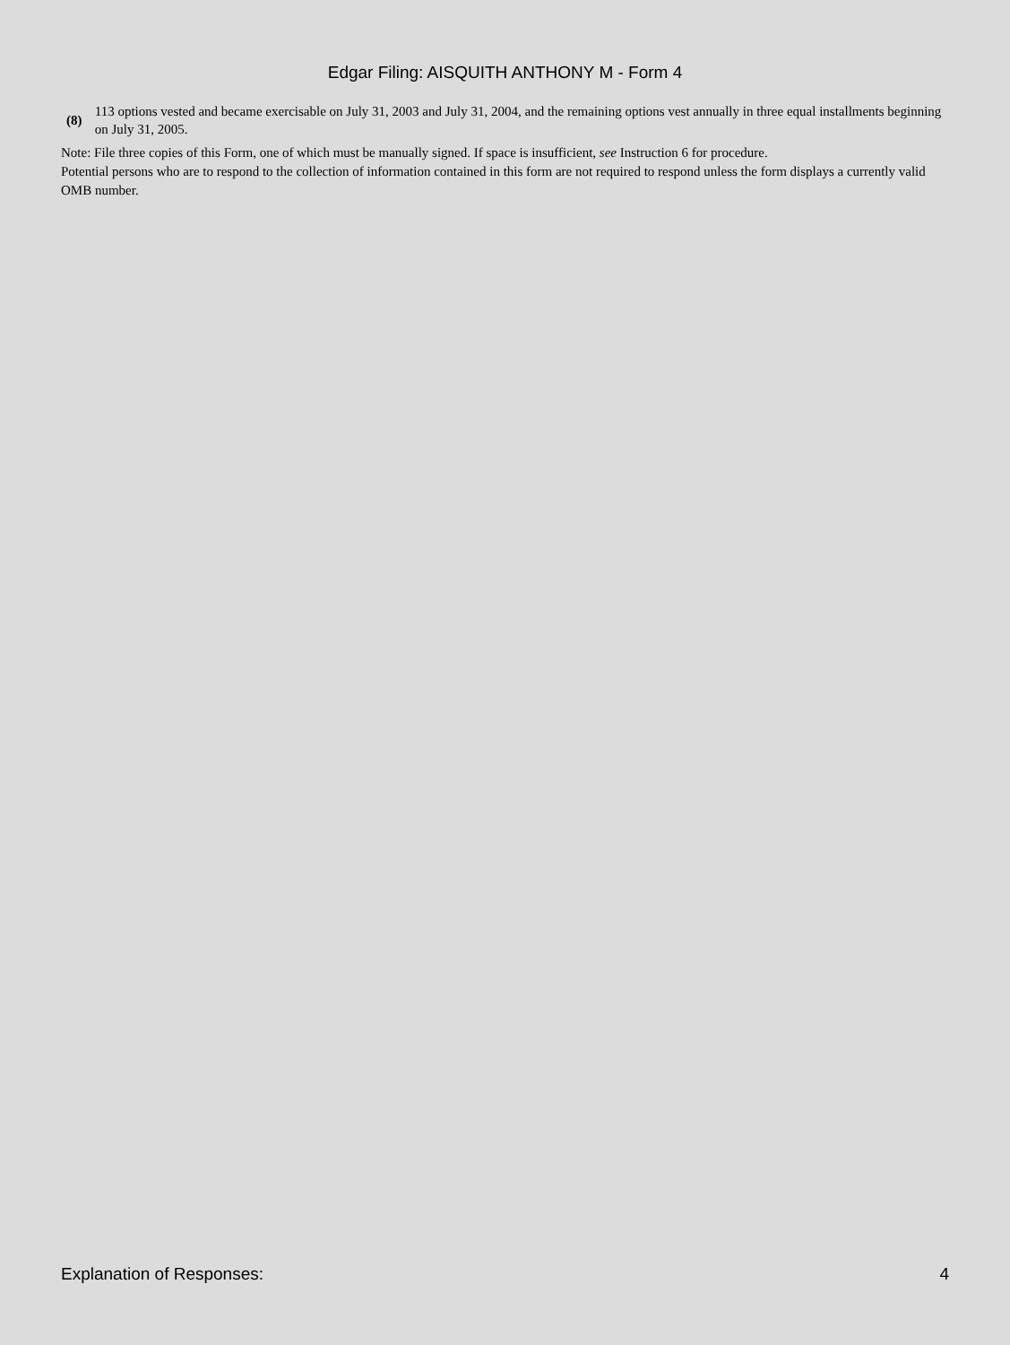Edgar Filing: AISQUITH ANTHONY M - Form 4
(8)
113 options vested and became exercisable on July 31, 2003 and July 31, 2004, and the remaining options vest annually in three equal installments beginning on July 31, 2005.
Note: File three copies of this Form, one of which must be manually signed. If space is insufficient, see Instruction 6 for procedure.
Potential persons who are to respond to the collection of information contained in this form are not required to respond unless the form displays a currently valid OMB number.
Explanation of Responses: 4